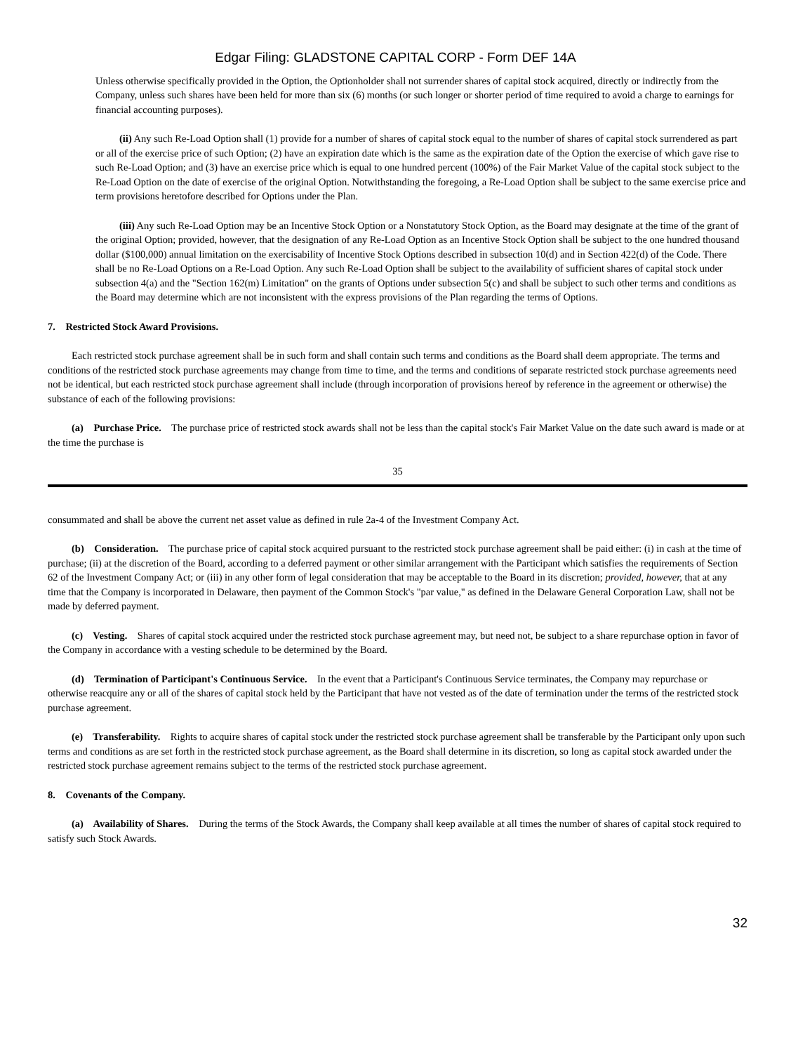Edgar Filing: GLADSTONE CAPITAL CORP - Form DEF 14A
Unless otherwise specifically provided in the Option, the Optionholder shall not surrender shares of capital stock acquired, directly or indirectly from the Company, unless such shares have been held for more than six (6) months (or such longer or shorter period of time required to avoid a charge to earnings for financial accounting purposes).
(ii) Any such Re-Load Option shall (1) provide for a number of shares of capital stock equal to the number of shares of capital stock surrendered as part or all of the exercise price of such Option; (2) have an expiration date which is the same as the expiration date of the Option the exercise of which gave rise to such Re-Load Option; and (3) have an exercise price which is equal to one hundred percent (100%) of the Fair Market Value of the capital stock subject to the Re-Load Option on the date of exercise of the original Option. Notwithstanding the foregoing, a Re-Load Option shall be subject to the same exercise price and term provisions heretofore described for Options under the Plan.
(iii) Any such Re-Load Option may be an Incentive Stock Option or a Nonstatutory Stock Option, as the Board may designate at the time of the grant of the original Option; provided, however, that the designation of any Re-Load Option as an Incentive Stock Option shall be subject to the one hundred thousand dollar ($100,000) annual limitation on the exercisability of Incentive Stock Options described in subsection 10(d) and in Section 422(d) of the Code. There shall be no Re-Load Options on a Re-Load Option. Any such Re-Load Option shall be subject to the availability of sufficient shares of capital stock under subsection 4(a) and the "Section 162(m) Limitation" on the grants of Options under subsection 5(c) and shall be subject to such other terms and conditions as the Board may determine which are not inconsistent with the express provisions of the Plan regarding the terms of Options.
7. Restricted Stock Award Provisions.
Each restricted stock purchase agreement shall be in such form and shall contain such terms and conditions as the Board shall deem appropriate. The terms and conditions of the restricted stock purchase agreements may change from time to time, and the terms and conditions of separate restricted stock purchase agreements need not be identical, but each restricted stock purchase agreement shall include (through incorporation of provisions hereof by reference in the agreement or otherwise) the substance of each of the following provisions:
(a) Purchase Price. The purchase price of restricted stock awards shall not be less than the capital stock's Fair Market Value on the date such award is made or at the time the purchase is
35
consummated and shall be above the current net asset value as defined in rule 2a-4 of the Investment Company Act.
(b) Consideration. The purchase price of capital stock acquired pursuant to the restricted stock purchase agreement shall be paid either: (i) in cash at the time of purchase; (ii) at the discretion of the Board, according to a deferred payment or other similar arrangement with the Participant which satisfies the requirements of Section 62 of the Investment Company Act; or (iii) in any other form of legal consideration that may be acceptable to the Board in its discretion; provided, however, that at any time that the Company is incorporated in Delaware, then payment of the Common Stock's "par value," as defined in the Delaware General Corporation Law, shall not be made by deferred payment.
(c) Vesting. Shares of capital stock acquired under the restricted stock purchase agreement may, but need not, be subject to a share repurchase option in favor of the Company in accordance with a vesting schedule to be determined by the Board.
(d) Termination of Participant's Continuous Service. In the event that a Participant's Continuous Service terminates, the Company may repurchase or otherwise reacquire any or all of the shares of capital stock held by the Participant that have not vested as of the date of termination under the terms of the restricted stock purchase agreement.
(e) Transferability. Rights to acquire shares of capital stock under the restricted stock purchase agreement shall be transferable by the Participant only upon such terms and conditions as are set forth in the restricted stock purchase agreement, as the Board shall determine in its discretion, so long as capital stock awarded under the restricted stock purchase agreement remains subject to the terms of the restricted stock purchase agreement.
8. Covenants of the Company.
(a) Availability of Shares. During the terms of the Stock Awards, the Company shall keep available at all times the number of shares of capital stock required to satisfy such Stock Awards.
32